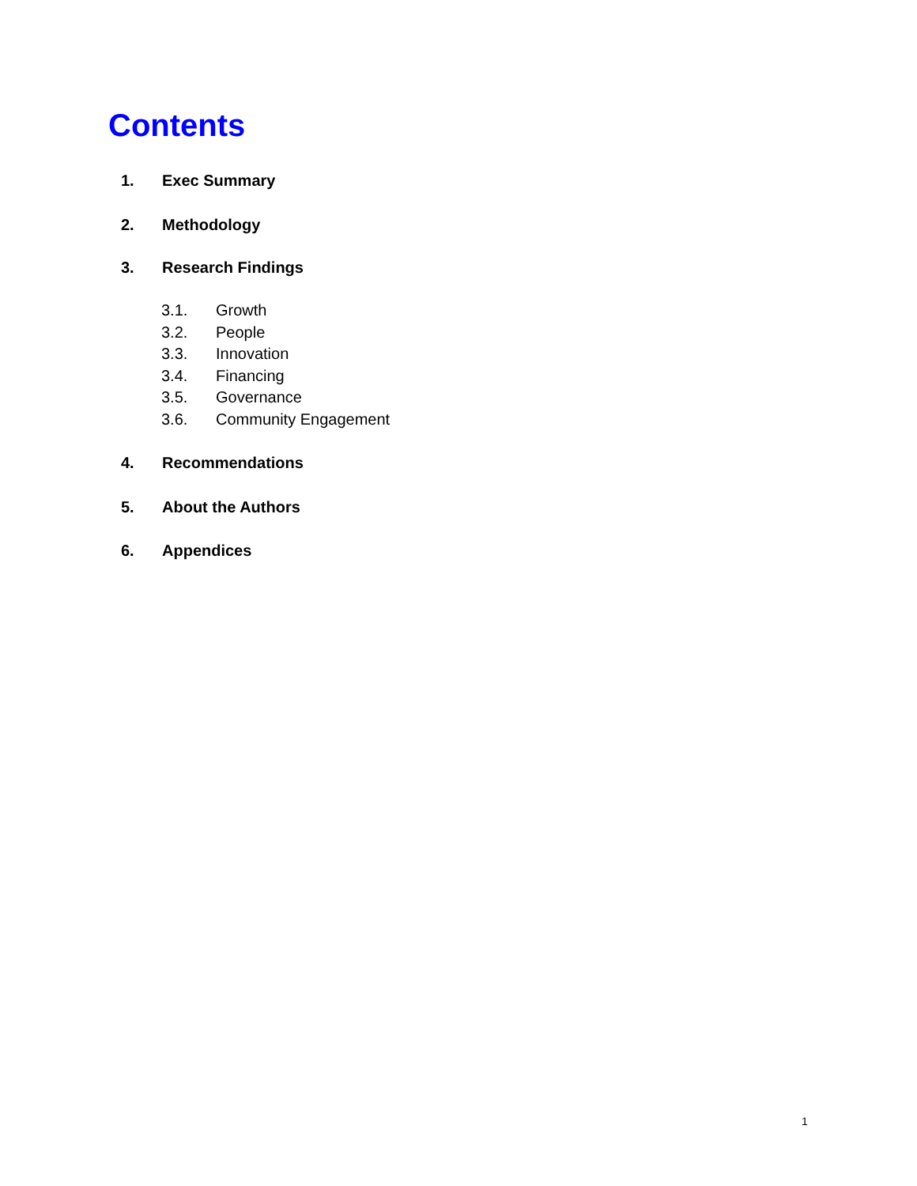Contents
1. Exec Summary
2. Methodology
3. Research Findings
3.1. Growth
3.2. People
3.3. Innovation
3.4. Financing
3.5. Governance
3.6. Community Engagement
4. Recommendations
5. About the Authors
6. Appendices
1